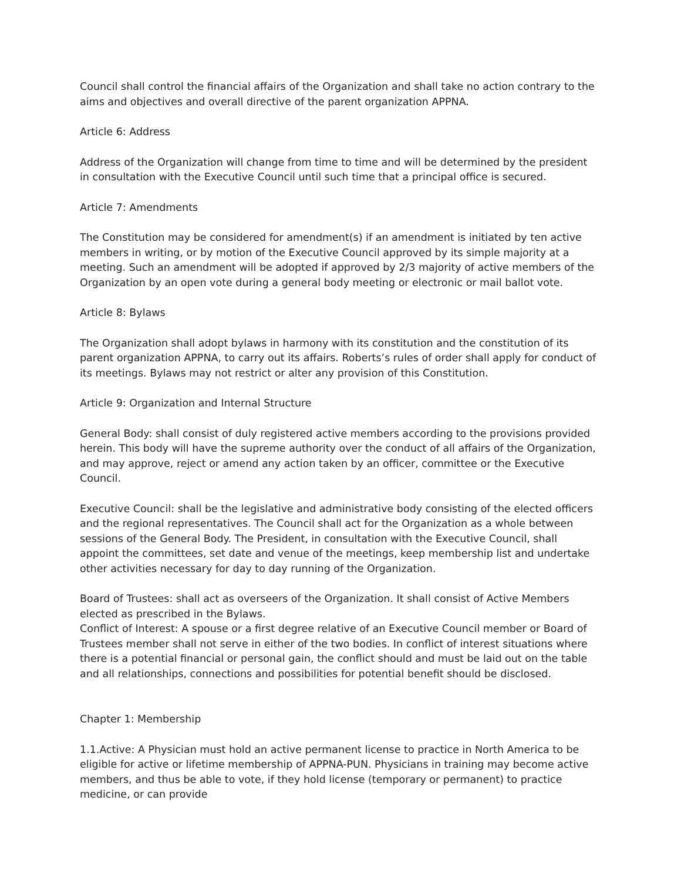Council shall control the financial affairs of the Organization and shall take no action contrary to the aims and objectives and overall directive of the parent organization APPNA.
Article 6: Address
Address of the Organization will change from time to time and will be determined by the president in consultation with the Executive Council until such time that a principal office is secured.
Article 7: Amendments
The Constitution may be considered for amendment(s) if an amendment is initiated by ten active members in writing, or by motion of the Executive Council approved by its simple majority at a meeting. Such an amendment will be adopted if approved by 2/3 majority of active members of the Organization by an open vote during a general body meeting or electronic or mail ballot vote.
Article 8: Bylaws
The Organization shall adopt bylaws in harmony with its constitution and the constitution of its parent organization APPNA, to carry out its affairs. Roberts’s rules of order shall apply for conduct of its meetings. Bylaws may not restrict or alter any provision of this Constitution.
Article 9: Organization and Internal Structure
General Body: shall consist of duly registered active members according to the provisions provided herein. This body will have the supreme authority over the conduct of all affairs of the Organization, and may approve, reject or amend any action taken by an officer, committee or the Executive Council.
Executive Council: shall be the legislative and administrative body consisting of the elected officers and the regional representatives. The Council shall act for the Organization as a whole between sessions of the General Body. The President, in consultation with the Executive Council, shall appoint the committees, set date and venue of the meetings, keep membership list and undertake other activities necessary for day to day running of the Organization.
Board of Trustees: shall act as overseers of the Organization. It shall consist of Active Members elected as prescribed in the Bylaws.
Conflict of Interest: A spouse or a first degree relative of an Executive Council member or Board of Trustees member shall not serve in either of the two bodies. In conflict of interest situations where there is a potential financial or personal gain, the conflict should and must be laid out on the table and all relationships, connections and possibilities for potential benefit should be disclosed.
Chapter 1: Membership
1.1.Active: A Physician must hold an active permanent license to practice in North America to be eligible for active or lifetime membership of APPNA-PUN. Physicians in training may become active members, and thus be able to vote, if they hold license (temporary or permanent) to practice medicine, or can provide